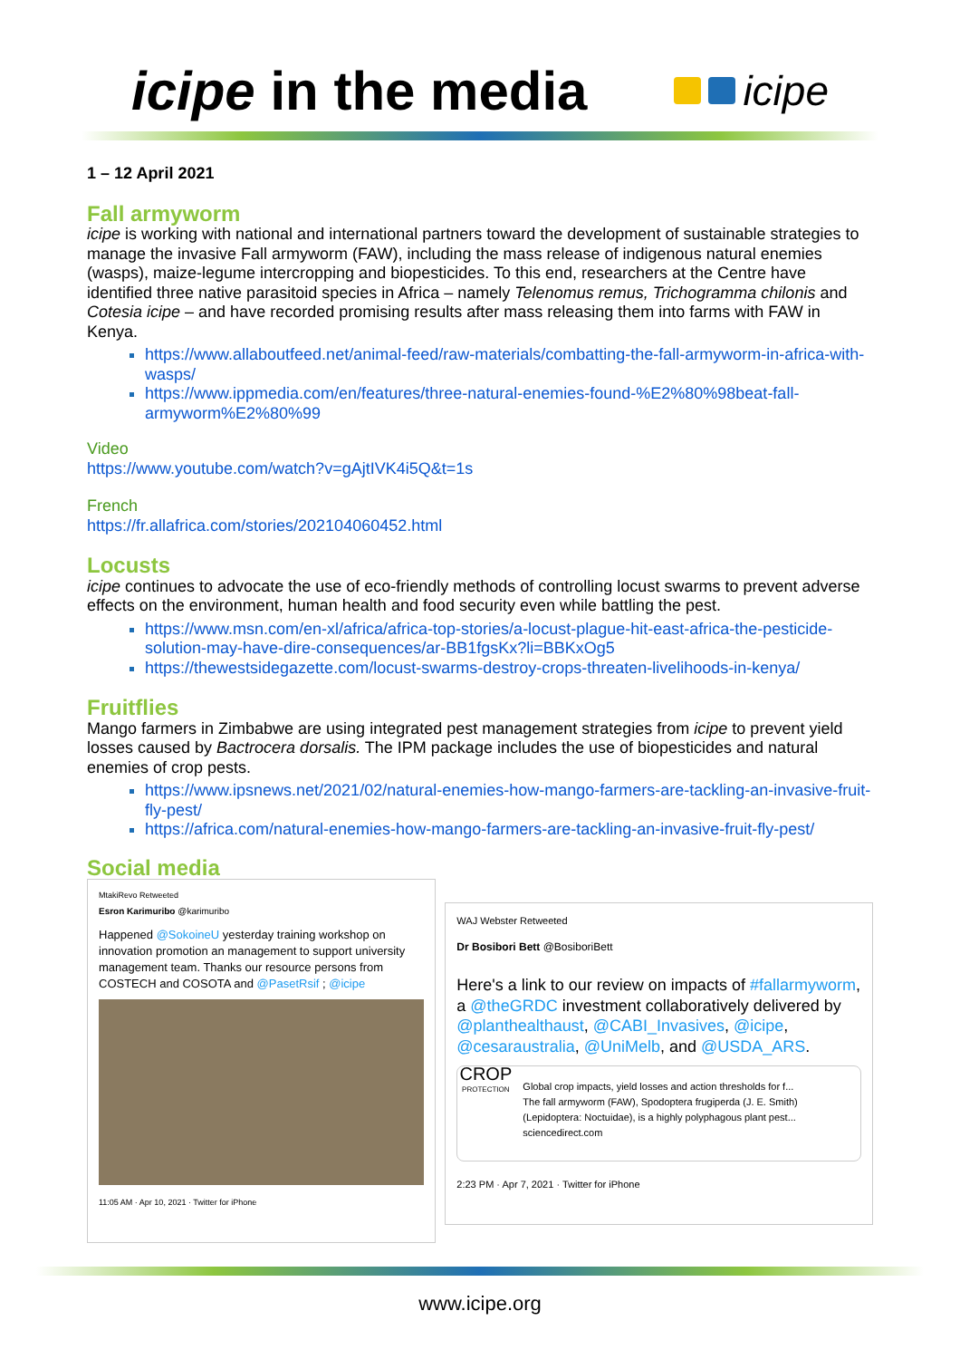icipe in the media
icipe
1 – 12 April 2021
Fall armyworm
icipe is working with national and international partners toward the development of sustainable strategies to manage the invasive Fall armyworm (FAW), including the mass release of indigenous natural enemies (wasps), maize-legume intercropping and biopesticides. To this end, researchers at the Centre have identified three native parasitoid species in Africa – namely Telenomus remus, Trichogramma chilonis and Cotesia icipe – and have recorded promising results after mass releasing them into farms with FAW in Kenya.
https://www.allaboutfeed.net/animal-feed/raw-materials/combatting-the-fall-armyworm-in-africa-with-wasps/
https://www.ippmedia.com/en/features/three-natural-enemies-found-%E2%80%98beat-fall-armyworm%E2%80%99
Video
https://www.youtube.com/watch?v=gAjtIVK4i5Q&t=1s
French
https://fr.allafrica.com/stories/202104060452.html
Locusts
icipe continues to advocate the use of eco-friendly methods of controlling locust swarms to prevent adverse effects on the environment, human health and food security even while battling the pest.
https://www.msn.com/en-xl/africa/africa-top-stories/a-locust-plague-hit-east-africa-the-pesticide-solution-may-have-dire-consequences/ar-BB1fgsKx?li=BBKxOg5
https://thewestsidegazette.com/locust-swarms-destroy-crops-threaten-livelihoods-in-kenya/
Fruitflies
Mango farmers in Zimbabwe are using integrated pest management strategies from icipe to prevent yield losses caused by Bactrocera dorsalis. The IPM package includes the use of biopesticides and natural enemies of crop pests.
https://www.ipsnews.net/2021/02/natural-enemies-how-mango-farmers-are-tackling-an-invasive-fruit-fly-pest/
https://africa.com/natural-enemies-how-mango-farmers-are-tackling-an-invasive-fruit-fly-pest/
Social media
MtakiRevo Retweeted
Esron Karimuribo @karimuribo
Happened @SokoineU yesterday training workshop on innovation promotion an management to support university management team. Thanks our resource persons from COSTECH and COSOTA and @PasetRsif ; @icipe
11:05 AM · Apr 10, 2021 · Twitter for iPhone
WAJ Webster Retweeted
Dr Bosibori Bett @BosiboriBett
Here's a link to our review on impacts of #fallarmyworm, a @theGRDC investment collaboratively delivered by @planthealthaust, @CABI_Invasives, @icipe, @cesaraustralia, @UniMelb, and @USDA_ARS.
CROP
PROTECTION
Global crop impacts, yield losses and action thresholds for f...
The fall armyworm (FAW), Spodoptera frugiperda (J. E. Smith) (Lepidoptera: Noctuidae), is a highly polyphagous plant pest...
sciencedirect.com
2:23 PM · Apr 7, 2021 · Twitter for iPhone
www.icipe.org